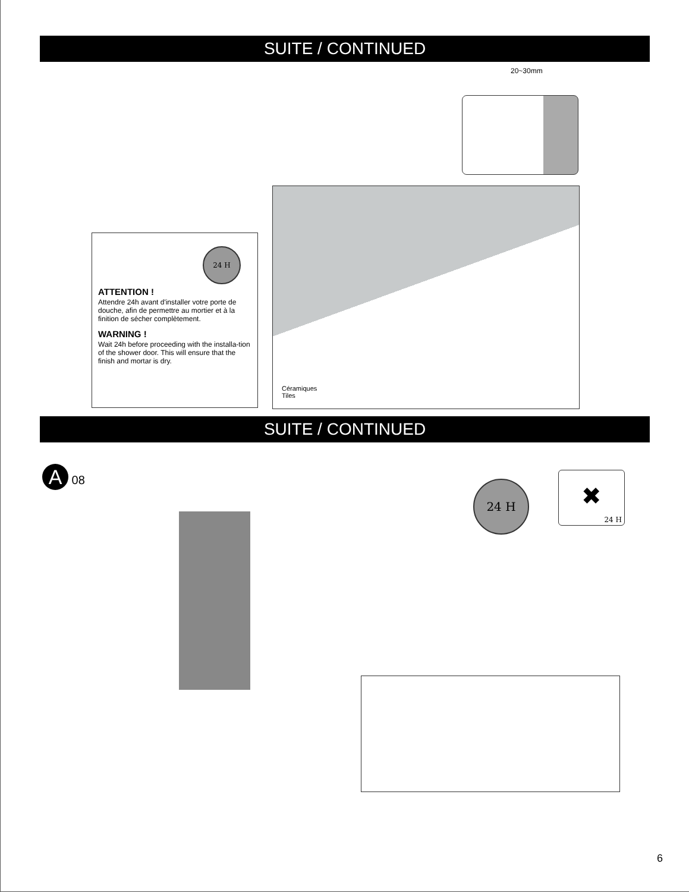SUITE / CONTINUED
20~30mm
24 H
ATTENTION !
Attendre 24h avant d'installer votre porte de douche, afin de permettre au mortier et à la finition de sécher complètement.
WARNING !
Wait 24h before proceeding with the installa-tion of the shower door. This will ensure that the finish and mortar is dry.
Céramiques
Tiles
SUITE / CONTINUED
A 08
24 H
24 H
✖
6